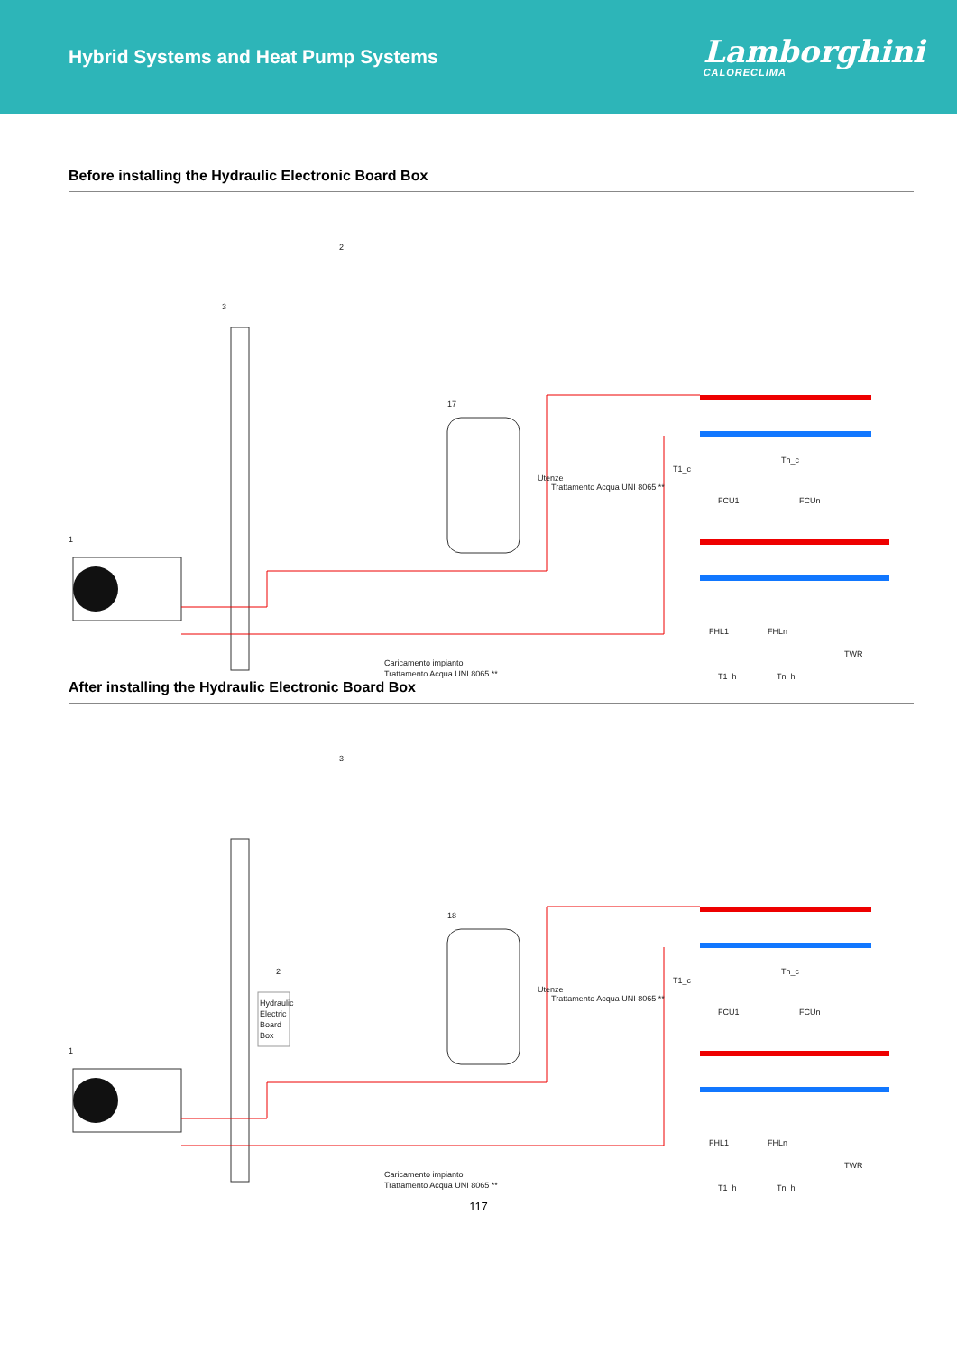Hybrid Systems and Heat Pump Systems
Lamborghini
CALORECLIMA
Before installing the Hydraulic Electronic Board Box
1
2
3
17
FCU1
FCUn
FHL1
FHLn
TWR
T1_h
Tn_h
T1_c
Tn_c
Caricamento impianto
Trattamento Acqua UNI 8065 **
Utenze
Trattamento Acqua UNI 8065 **
After installing the Hydraulic Electronic Board Box
Hydraulic
Electric
Board
Box
1
2
3
18
FCU1
FCUn
FHL1
FHLn
TWR
T1_h
Tn_h
T1_c
Tn_c
Caricamento impianto
Trattamento Acqua UNI 8065 **
Utenze
Trattamento Acqua UNI 8065 **
117